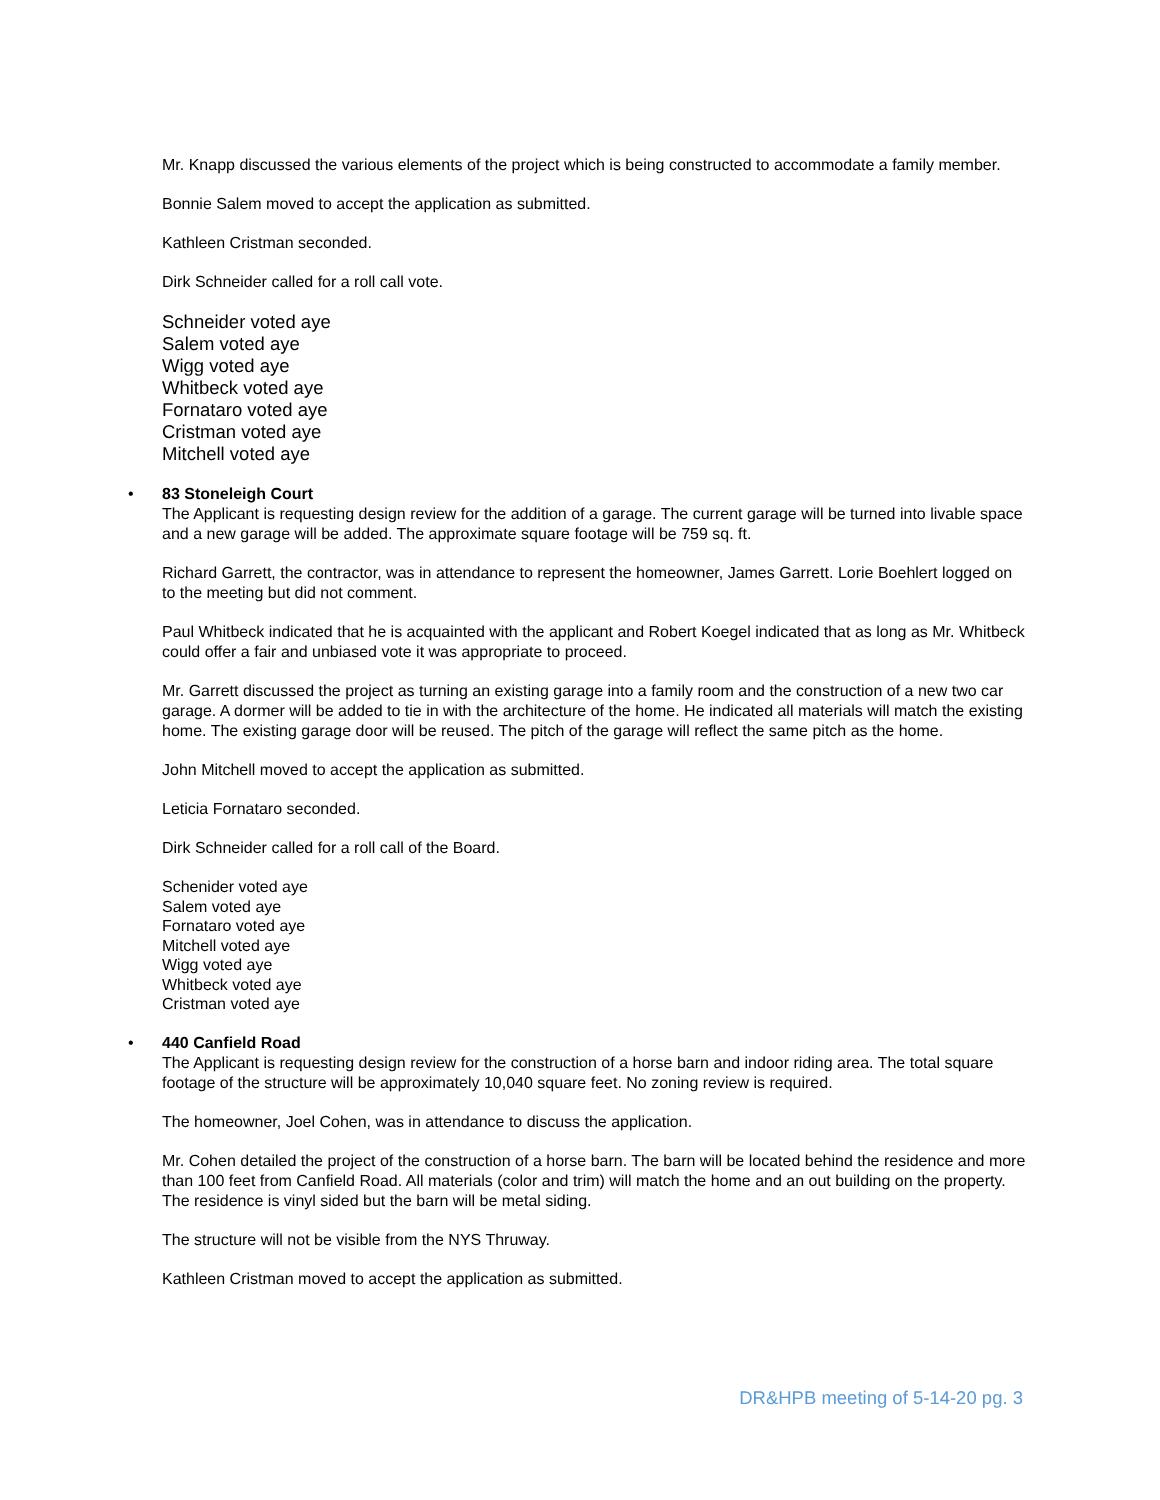Mr. Knapp discussed the various elements of the project which is being constructed to accommodate a family member.
Bonnie Salem moved to accept the application as submitted.
Kathleen Cristman seconded.
Dirk Schneider called for a roll call vote.
Schneider voted aye
Salem voted aye
Wigg voted aye
Whitbeck voted aye
Fornataro voted aye
Cristman voted aye
Mitchell voted aye
• 83 Stoneleigh Court
The Applicant is requesting design review for the addition of a garage. The current garage will be turned into livable space and a new garage will be added. The approximate square footage will be 759 sq. ft.
Richard Garrett, the contractor, was in attendance to represent the homeowner, James Garrett. Lorie Boehlert logged on to the meeting but did not comment.
Paul Whitbeck indicated that he is acquainted with the applicant and Robert Koegel indicated that as long as Mr. Whitbeck could offer a fair and unbiased vote it was appropriate to proceed.
Mr. Garrett discussed the project as turning an existing garage into a family room and the construction of a new two car garage. A dormer will be added to tie in with the architecture of the home. He indicated all materials will match the existing home. The existing garage door will be reused. The pitch of the garage will reflect the same pitch as the home.
John Mitchell moved to accept the application as submitted.
Leticia Fornataro seconded.
Dirk Schneider called for a roll call of the Board.
Schenider voted aye
Salem voted aye
Fornataro voted aye
Mitchell voted aye
Wigg voted aye
Whitbeck voted aye
Cristman voted aye
• 440 Canfield Road
The Applicant is requesting design review for the construction of a horse barn and indoor riding area. The total square footage of the structure will be approximately 10,040 square feet. No zoning review is required.
The homeowner, Joel Cohen, was in attendance to discuss the application.
Mr. Cohen detailed the project of the construction of a horse barn. The barn will be located behind the residence and more than 100 feet from Canfield Road. All materials (color and trim) will match the home and an out building on the property. The residence is vinyl sided but the barn will be metal siding.
The structure will not be visible from the NYS Thruway.
Kathleen Cristman moved to accept the application as submitted.
DR&HPB meeting of 5-14-20 pg. 3